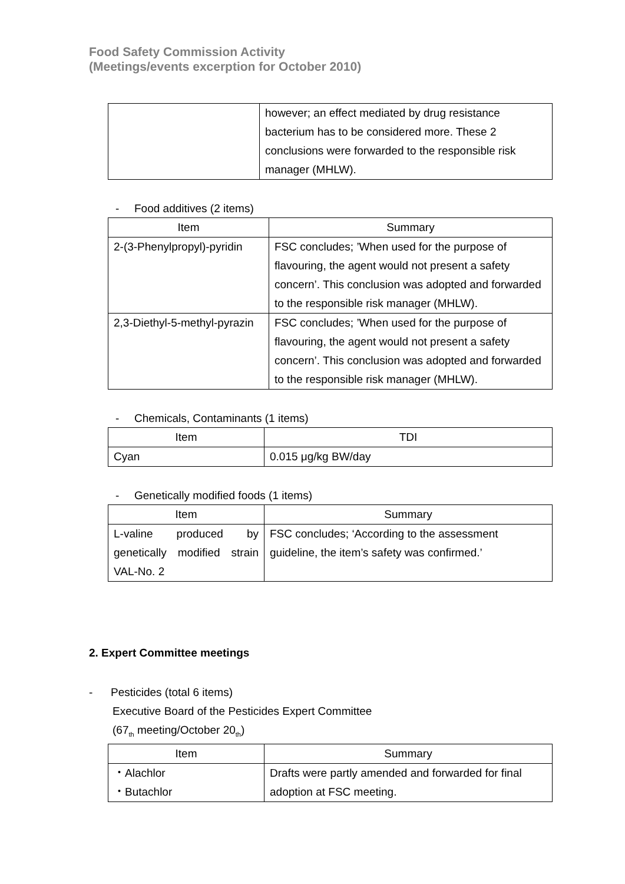Food Safety Commission Activity
(Meetings/events excerption for October 2010)
| | however; an effect mediated by drug resistance bacterium has to be considered more. These 2 conclusions were forwarded to the responsible risk manager (MHLW). |
- Food additives (2 items)
| Item | Summary |
| --- | --- |
| 2-(3-Phenylpropyl)-pyridin | FSC concludes; ’When used for the purpose of flavouring, the agent would not present a safety concern’. This conclusion was adopted and forwarded to the responsible risk manager (MHLW). |
| 2,3-Diethyl-5-methyl-pyrazin | FSC concludes; ’When used for the purpose of flavouring, the agent would not present a safety concern’. This conclusion was adopted and forwarded to the responsible risk manager (MHLW). |
- Chemicals, Contaminants (1 items)
| Item | TDI |
| --- | --- |
| Cyan | 0.015 μg/kg BW/day |
- Genetically modified foods (1 items)
| Item | Summary |
| --- | --- |
| L-valine produced by genetically modified strain VAL-No. 2 | FSC concludes; ‘According to the assessment guideline, the item’s safety was confirmed.’ |
2. Expert Committee meetings
- Pesticides (total 6 items)
Executive Board of the Pesticides Expert Committee
(67<sub>th</sub> meeting/October 20<sub>th</sub>)
| Item | Summary |
| --- | --- |
| ・Alachlor ・Butachlor | Drafts were partly amended and forwarded for final adoption at FSC meeting. |